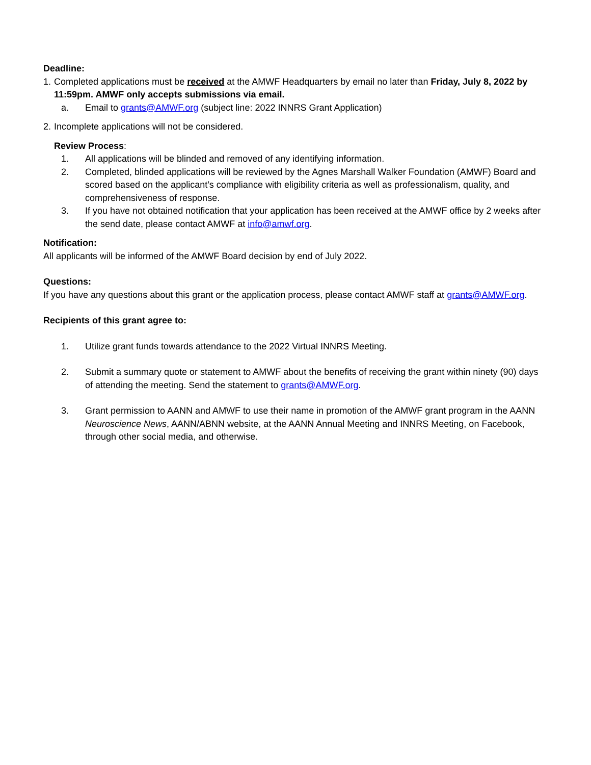Deadline:
1. Completed applications must be received at the AMWF Headquarters by email no later than Friday, July 8, 2022 by 11:59pm. AMWF only accepts submissions via email.
a. Email to grants@AMWF.org (subject line: 2022 INNRS Grant Application)
2. Incomplete applications will not be considered.
Review Process:
1. All applications will be blinded and removed of any identifying information.
2. Completed, blinded applications will be reviewed by the Agnes Marshall Walker Foundation (AMWF) Board and scored based on the applicant’s compliance with eligibility criteria as well as professionalism, quality, and comprehensiveness of response.
3. If you have not obtained notification that your application has been received at the AMWF office by 2 weeks after the send date, please contact AMWF at info@amwf.org.
Notification:
All applicants will be informed of the AMWF Board decision by end of July 2022.
Questions:
If you have any questions about this grant or the application process, please contact AMWF staff at grants@AMWF.org.
Recipients of this grant agree to:
1. Utilize grant funds towards attendance to the 2022 Virtual INNRS Meeting.
2. Submit a summary quote or statement to AMWF about the benefits of receiving the grant within ninety (90) days of attending the meeting. Send the statement to grants@AMWF.org.
3. Grant permission to AANN and AMWF to use their name in promotion of the AMWF grant program in the AANN Neuroscience News, AANN/ABNN website, at the AANN Annual Meeting and INNRS Meeting, on Facebook, through other social media, and otherwise.